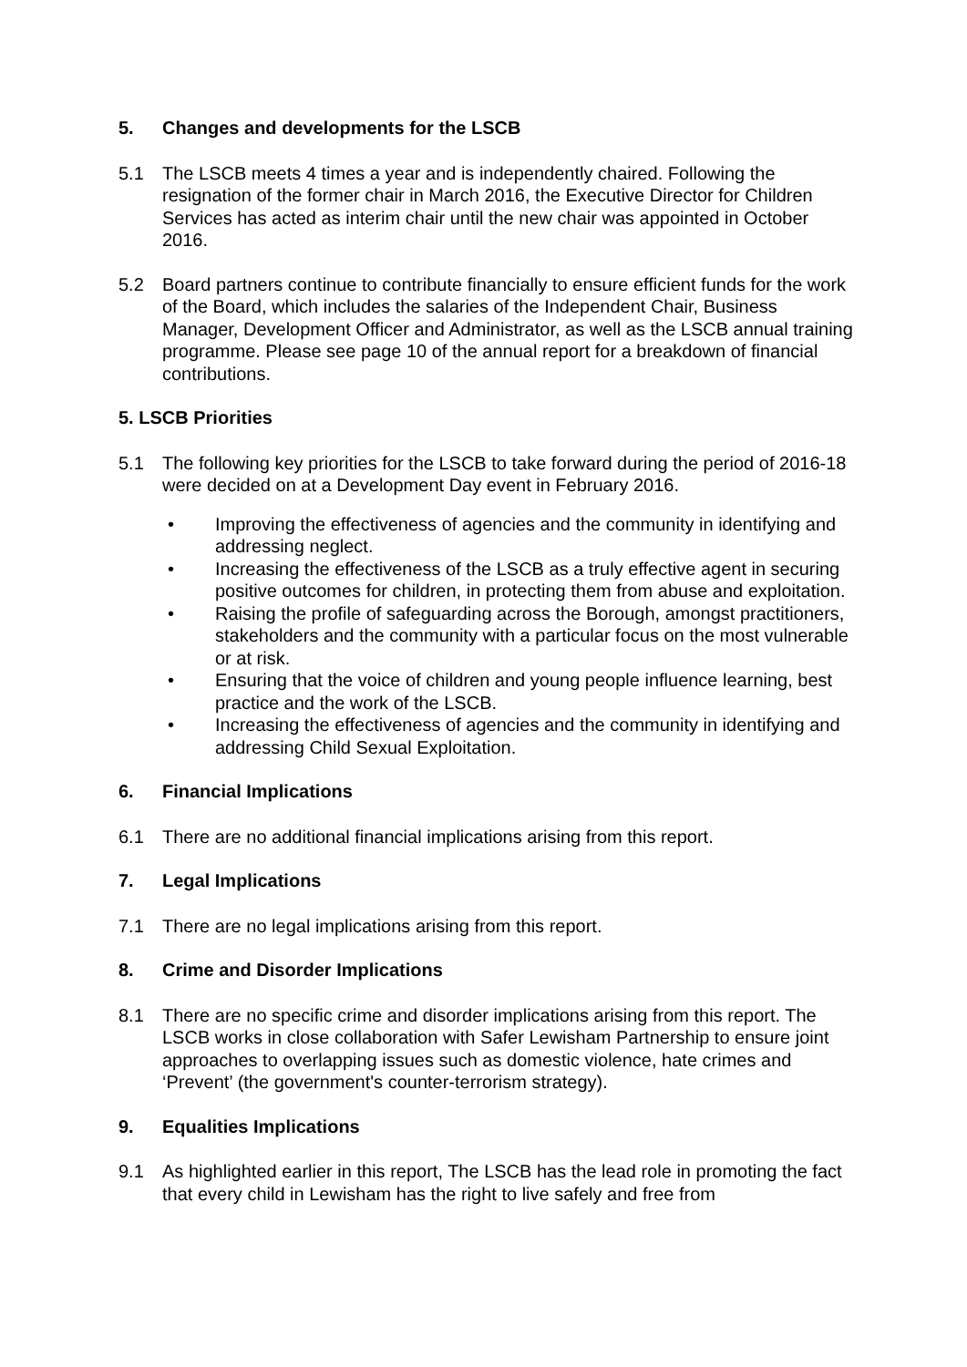5. Changes and developments for the LSCB
5.1 The LSCB meets 4 times a year and is independently chaired. Following the resignation of the former chair in March 2016, the Executive Director for Children Services has acted as interim chair until the new chair was appointed in October 2016.
5.2 Board partners continue to contribute financially to ensure efficient funds for the work of the Board, which includes the salaries of the Independent Chair, Business Manager, Development Officer and Administrator, as well as the LSCB annual training programme. Please see page 10 of the annual report for a breakdown of financial contributions.
5. LSCB Priorities
5.1 The following key priorities for the LSCB to take forward during the period of 2016-18 were decided on at a Development Day event in February 2016.
• Improving the effectiveness of agencies and the community in identifying and addressing neglect.
• Increasing the effectiveness of the LSCB as a truly effective agent in securing positive outcomes for children, in protecting them from abuse and exploitation.
• Raising the profile of safeguarding across the Borough, amongst practitioners, stakeholders and the community with a particular focus on the most vulnerable or at risk.
• Ensuring that the voice of children and young people influence learning, best practice and the work of the LSCB.
• Increasing the effectiveness of agencies and the community in identifying and addressing Child Sexual Exploitation.
6. Financial Implications
6.1 There are no additional financial implications arising from this report.
7. Legal Implications
7.1 There are no legal implications arising from this report.
8. Crime and Disorder Implications
8.1 There are no specific crime and disorder implications arising from this report. The LSCB works in close collaboration with Safer Lewisham Partnership to ensure joint approaches to overlapping issues such as domestic violence, hate crimes and ‘Prevent’ (the government's counter-terrorism strategy).
9. Equalities Implications
9.1 As highlighted earlier in this report, The LSCB has the lead role in promoting the fact that every child in Lewisham has the right to live safely and free from